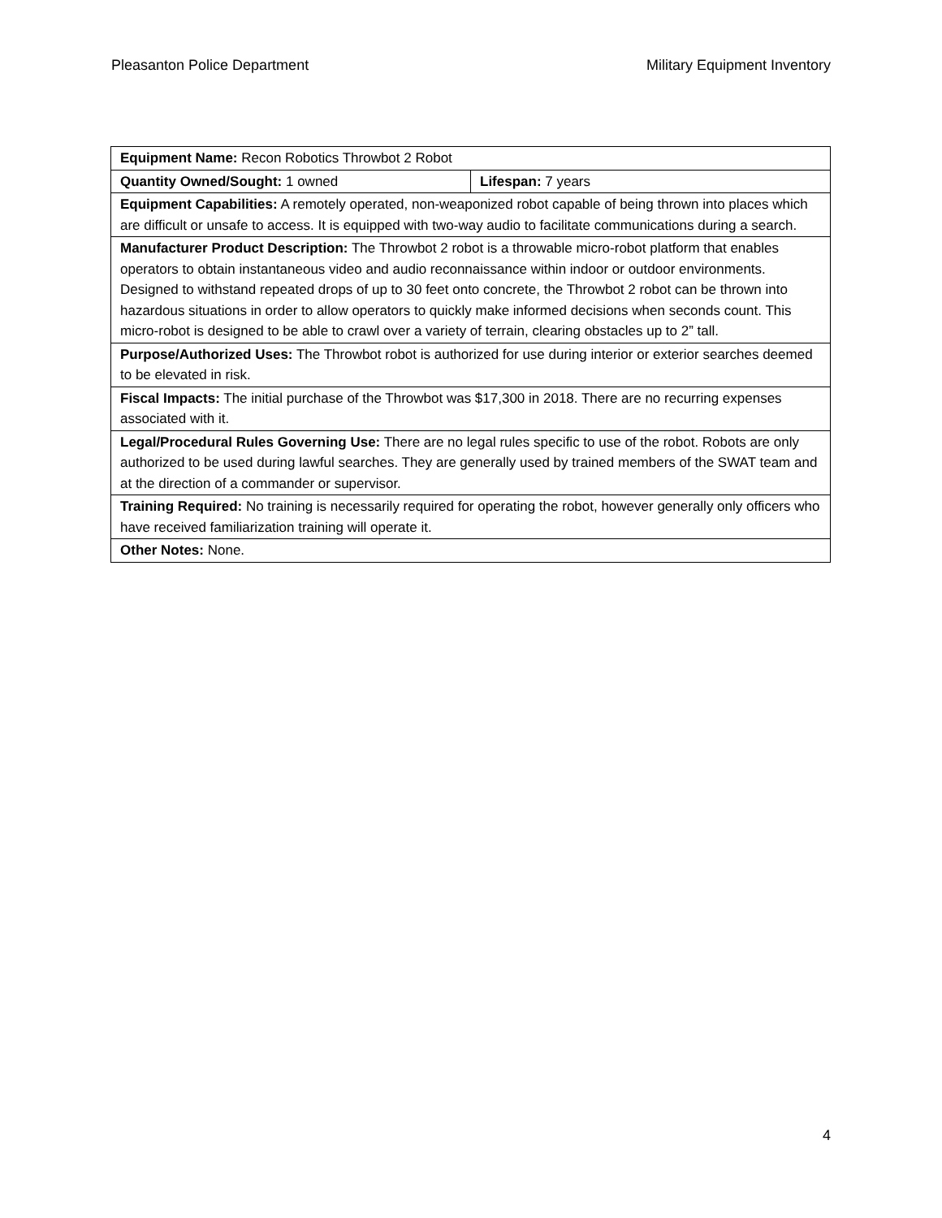Pleasanton Police Department Military Equipment Inventory
| Equipment Name: Recon Robotics Throwbot 2 Robot | |
| Quantity Owned/Sought: 1 owned | Lifespan: 7 years |
| Equipment Capabilities: A remotely operated, non-weaponized robot capable of being thrown into places which are difficult or unsafe to access. It is equipped with two-way audio to facilitate communications during a search. | |
| Manufacturer Product Description: The Throwbot 2 robot is a throwable micro-robot platform that enables operators to obtain instantaneous video and audio reconnaissance within indoor or outdoor environments. Designed to withstand repeated drops of up to 30 feet onto concrete, the Throwbot 2 robot can be thrown into hazardous situations in order to allow operators to quickly make informed decisions when seconds count. This micro-robot is designed to be able to crawl over a variety of terrain, clearing obstacles up to 2” tall. | |
| Purpose/Authorized Uses: The Throwbot robot is authorized for use during interior or exterior searches deemed to be elevated in risk. | |
| Fiscal Impacts: The initial purchase of the Throwbot was $17,300 in 2018. There are no recurring expenses associated with it. | |
| Legal/Procedural Rules Governing Use: There are no legal rules specific to use of the robot. Robots are only authorized to be used during lawful searches. They are generally used by trained members of the SWAT team and at the direction of a commander or supervisor. | |
| Training Required: No training is necessarily required for operating the robot, however generally only officers who have received familiarization training will operate it. | |
| Other Notes: None. | |
4